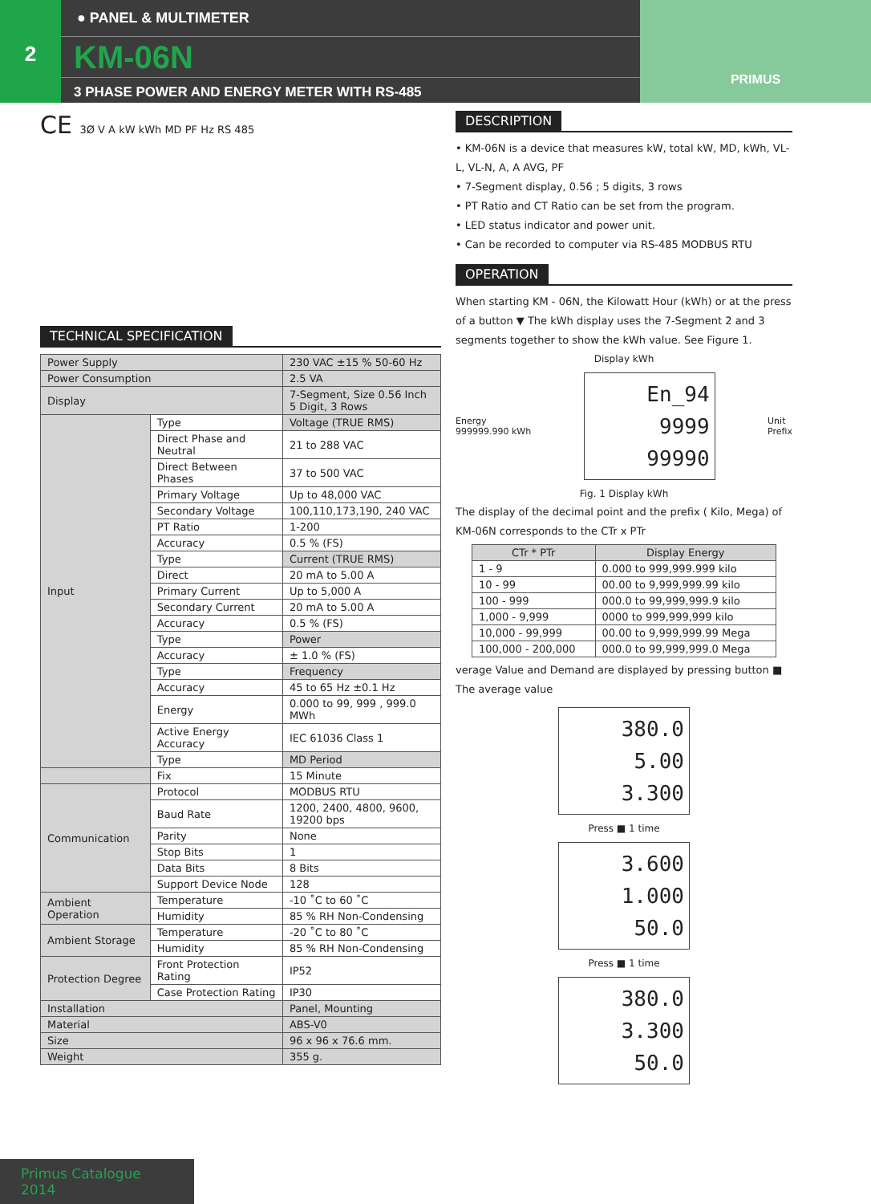2
● PANEL & MULTIMETER
KM-06N
3 PHASE POWER AND ENERGY METER WITH RS-485
PRIMUS
CE 3Ø V A kW kWh MD PF Hz RS 485
TECHNICAL SPECIFICATION
| Power Supply | | 230 VAC ±15 % 50-60 Hz |
| Power Consumption | | 2.5 VA |
| Display | | 7-Segment, Size 0.56 Inch 5 Digit, 3 Rows |
| Input | Type | Voltage (TRUE RMS) |
| | Direct Phase and Neutral | 21 to 288 VAC |
| | Direct Between Phases | 37 to 500 VAC |
| | Primary Voltage | Up to 48,000 VAC |
| | Secondary Voltage | 100,110,173,190, 240 VAC |
| | PT Ratio | 1-200 |
| | Accuracy | 0.5 % (FS) |
| | Type | Current (TRUE RMS) |
| | Direct | 20 mA to 5.00 A |
| | Primary Current | Up to 5,000 A |
| | Secondary Current | 20 mA to 5.00 A |
| | Accuracy | 0.5 % (FS) |
| | Type | Power |
| | Accuracy | ± 1.0 % (FS) |
| | Type | Frequency |
| | Accuracy | 45 to 65 Hz ±0.1 Hz |
| | Energy | 0.000 to 99, 999 , 999.0 MWh |
| | Active Energy Accuracy | IEC 61036 Class 1 |
| | Type | MD Period |
| | Fix | 15 Minute |
| Communication | Protocol | MODBUS RTU |
| | Baud Rate | 1200, 2400, 4800, 9600, 19200 bps |
| | Parity | None |
| | Stop Bits | 1 |
| | Data Bits | 8 Bits |
| | Support Device Node | 128 |
| Ambient Operation | Temperature | -10 ˚C to 60 ˚C |
| | Humidity | 85 % RH Non-Condensing |
| Ambient Storage | Temperature | -20 ˚C to 80 ˚C |
| | Humidity | 85 % RH Non-Condensing |
| Protection Degree | Front Protection Rating | IP52 |
| | Case Protection Rating | IP30 |
| Installation | | Panel, Mounting |
| Material | | ABS-V0 |
| Size | | 96 x 96 x 76.6 mm. |
| Weight | | 355 g. |
DESCRIPTION
• KM-06N is a device that measures kW, total kW, MD, kWh, VL-L, VL-N, A, A AVG, PF
• 7-Segment display, 0.56 ; 5 digits, 3 rows
• PT Ratio and CT Ratio can be set from the program.
• LED status indicator and power unit.
• Can be recorded to computer via RS-485 MODBUS RTU
OPERATION
When starting KM - 06N, the Kilowatt Hour (kWh) or at the press of a button ▼ The kWh display uses the 7-Segment 2 and 3 segments together to show the kWh value. See Figure 1.
Display kWh
Energy
999999.990 kWh
En_94
9999
99990
Unit
Prefix
Fig. 1 Display kWh
The display of the decimal point and the prefix ( Kilo, Mega) of KM-06N corresponds to the CTr x PTr
| CTr * PTr | Display Energy |
| --- | --- |
| 1 - 9 | 0.000 to 999,999.999 kilo |
| 10 - 99 | 00.00 to 9,999,999.99 kilo |
| 100 - 999 | 000.0 to 99,999,999.9 kilo |
| 1,000 - 9,999 | 0000 to 999,999,999 kilo |
| 10,000 - 99,999 | 00.00 to 9,999,999.99 Mega |
| 100,000 - 200,000 | 000.0 to 99,999,999.0 Mega |
verage Value and Demand are displayed by pressing button ■ The average value
380.0
5.00
3.300
Press ■ 1 time
3.600
1.000
50.0
Press ■ 1 time
380.0
3.300
50.0
Primus Catalogue 2014